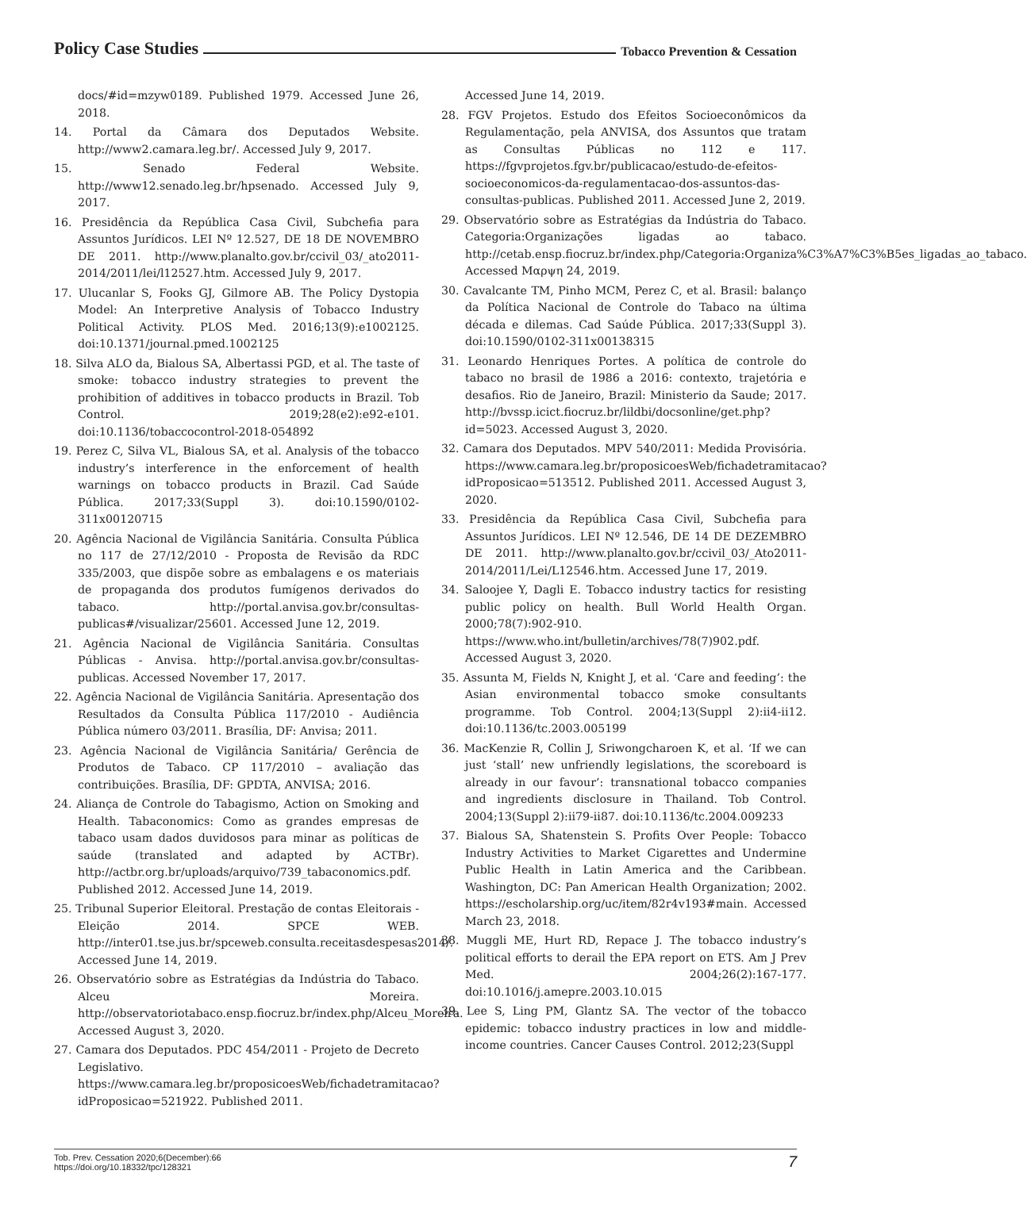Policy Case Studies Tobacco Prevention & Cessation
docs/#id=mzyw0189. Published 1979. Accessed June 26, 2018.
14. Portal da Câmara dos Deputados Website. http://www2.camara.leg.br/. Accessed July 9, 2017.
15. Senado Federal Website. http://www12.senado.leg.br/hpsenado. Accessed July 9, 2017.
16. Presidência da República Casa Civil, Subchefia para Assuntos Jurídicos. LEI Nº 12.527, DE 18 DE NOVEMBRO DE 2011. http://www.planalto.gov.br/ccivil_03/_ato2011-2014/2011/lei/l12527.htm. Accessed July 9, 2017.
17. Ulucanlar S, Fooks GJ, Gilmore AB. The Policy Dystopia Model: An Interpretive Analysis of Tobacco Industry Political Activity. PLOS Med. 2016;13(9):e1002125. doi:10.1371/journal.pmed.1002125
18. Silva ALO da, Bialous SA, Albertassi PGD, et al. The taste of smoke: tobacco industry strategies to prevent the prohibition of additives in tobacco products in Brazil. Tob Control. 2019;28(e2):e92-e101. doi:10.1136/tobaccocontrol-2018-054892
19. Perez C, Silva VL, Bialous SA, et al. Analysis of the tobacco industry’s interference in the enforcement of health warnings on tobacco products in Brazil. Cad Saúde Pública. 2017;33(Suppl 3). doi:10.1590/0102-311x00120715
20. Agência Nacional de Vigilância Sanitária. Consulta Pública no 117 de 27/12/2010 - Proposta de Revisão da RDC 335/2003, que dispõe sobre as embalagens e os materiais de propaganda dos produtos fumígenos derivados do tabaco. http://portal.anvisa.gov.br/consultas-publicas#/visualizar/25601. Accessed June 12, 2019.
21. Agência Nacional de Vigilância Sanitária. Consultas Públicas - Anvisa. http://portal.anvisa.gov.br/consultas-publicas. Accessed November 17, 2017.
22. Agência Nacional de Vigilância Sanitária. Apresentação dos Resultados da Consulta Pública 117/2010 - Audiência Pública número 03/2011. Brasília, DF: Anvisa; 2011.
23. Agência Nacional de Vigilância Sanitária/ Gerência de Produtos de Tabaco. CP 117/2010 – avaliação das contribuições. Brasília, DF: GPDTA, ANVISA; 2016.
24. Aliança de Controle do Tabagismo, Action on Smoking and Health. Tabaconomics: Como as grandes empresas de tabaco usam dados duvidosos para minar as políticas de saúde (translated and adapted by ACTBr). http://actbr.org.br/uploads/arquivo/739_tabaconomics.pdf. Published 2012. Accessed June 14, 2019.
25. Tribunal Superior Eleitoral. Prestação de contas Eleitorais - Eleição 2014. SPCE WEB. http://inter01.tse.jus.br/spceweb.consulta.receitasdespesas2014/. Accessed June 14, 2019.
26. Observatório sobre as Estratégias da Indústria do Tabaco. Alceu Moreira. http://observatoriotabaco.ensp.fiocruz.br/index.php/Alceu_Moreira. Accessed August 3, 2020.
27. Camara dos Deputados. PDC 454/2011 - Projeto de Decreto Legislativo. https://www.camara.leg.br/proposicoesWeb/fichadetramitacao?idProposicao=521922. Published 2011.
Accessed June 14, 2019.
28. FGV Projetos. Estudo dos Efeitos Socioeconômicos da Regulamentação, pela ANVISA, dos Assuntos que tratam as Consultas Públicas no 112 e 117. https://fgvprojetos.fgv.br/publicacao/estudo-de-efeitos-socioeconomicos-da-regulamentacao-dos-assuntos-das-consultas-publicas. Published 2011. Accessed June 2, 2019.
29. Observatório sobre as Estratégias da Indústria do Tabaco. Categoria:Organizações ligadas ao tabaco. http://cetab.ensp.fiocruz.br/index.php/Categoria:Organiza%C3%A7%C3%B5es_ligadas_ao_tabaco. Accessed Μαρψη 24, 2019.
30. Cavalcante TM, Pinho MCM, Perez C, et al. Brasil: balanço da Política Nacional de Controle do Tabaco na última década e dilemas. Cad Saúde Pública. 2017;33(Suppl 3). doi:10.1590/0102-311x00138315
31. Leonardo Henriques Portes. A política de controle do tabaco no brasil de 1986 a 2016: contexto, trajetória e desafios. Rio de Janeiro, Brazil: Ministerio da Saude; 2017. http://bvssp.icict.fiocruz.br/lildbi/docsonline/get.php?id=5023. Accessed August 3, 2020.
32. Camara dos Deputados. MPV 540/2011: Medida Provisória. https://www.camara.leg.br/proposicoesWeb/fichadetramitacao?idProposicao=513512. Published 2011. Accessed August 3, 2020.
33. Presidência da República Casa Civil, Subchefia para Assuntos Jurídicos. LEI Nº 12.546, DE 14 DE DEZEMBRO DE 2011. http://www.planalto.gov.br/ccivil_03/_Ato2011-2014/2011/Lei/L12546.htm. Accessed June 17, 2019.
34. Saloojee Y, Dagli E. Tobacco industry tactics for resisting public policy on health. Bull World Health Organ. 2000;78(7):902-910. https://www.who.int/bulletin/archives/78(7)902.pdf. Accessed August 3, 2020.
35. Assunta M, Fields N, Knight J, et al. ‘Care and feeding’: the Asian environmental tobacco smoke consultants programme. Tob Control. 2004;13(Suppl 2):ii4-ii12. doi:10.1136/tc.2003.005199
36. MacKenzie R, Collin J, Sriwongcharoen K, et al. ‘If we can just ‘stall’ new unfriendly legislations, the scoreboard is already in our favour’: transnational tobacco companies and ingredients disclosure in Thailand. Tob Control. 2004;13(Suppl 2):ii79-ii87. doi:10.1136/tc.2004.009233
37. Bialous SA, Shatenstein S. Profits Over People: Tobacco Industry Activities to Market Cigarettes and Undermine Public Health in Latin America and the Caribbean. Washington, DC: Pan American Health Organization; 2002. https://escholarship.org/uc/item/82r4v193#main. Accessed March 23, 2018.
38. Muggli ME, Hurt RD, Repace J. The tobacco industry’s political efforts to derail the EPA report on ETS. Am J Prev Med. 2004;26(2):167-177. doi:10.1016/j.amepre.2003.10.015
39. Lee S, Ling PM, Glantz SA. The vector of the tobacco epidemic: tobacco industry practices in low and middle-income countries. Cancer Causes Control. 2012;23(Suppl
Tob. Prev. Cessation 2020;6(December):66
https://doi.org/10.18332/tpc/128321
7